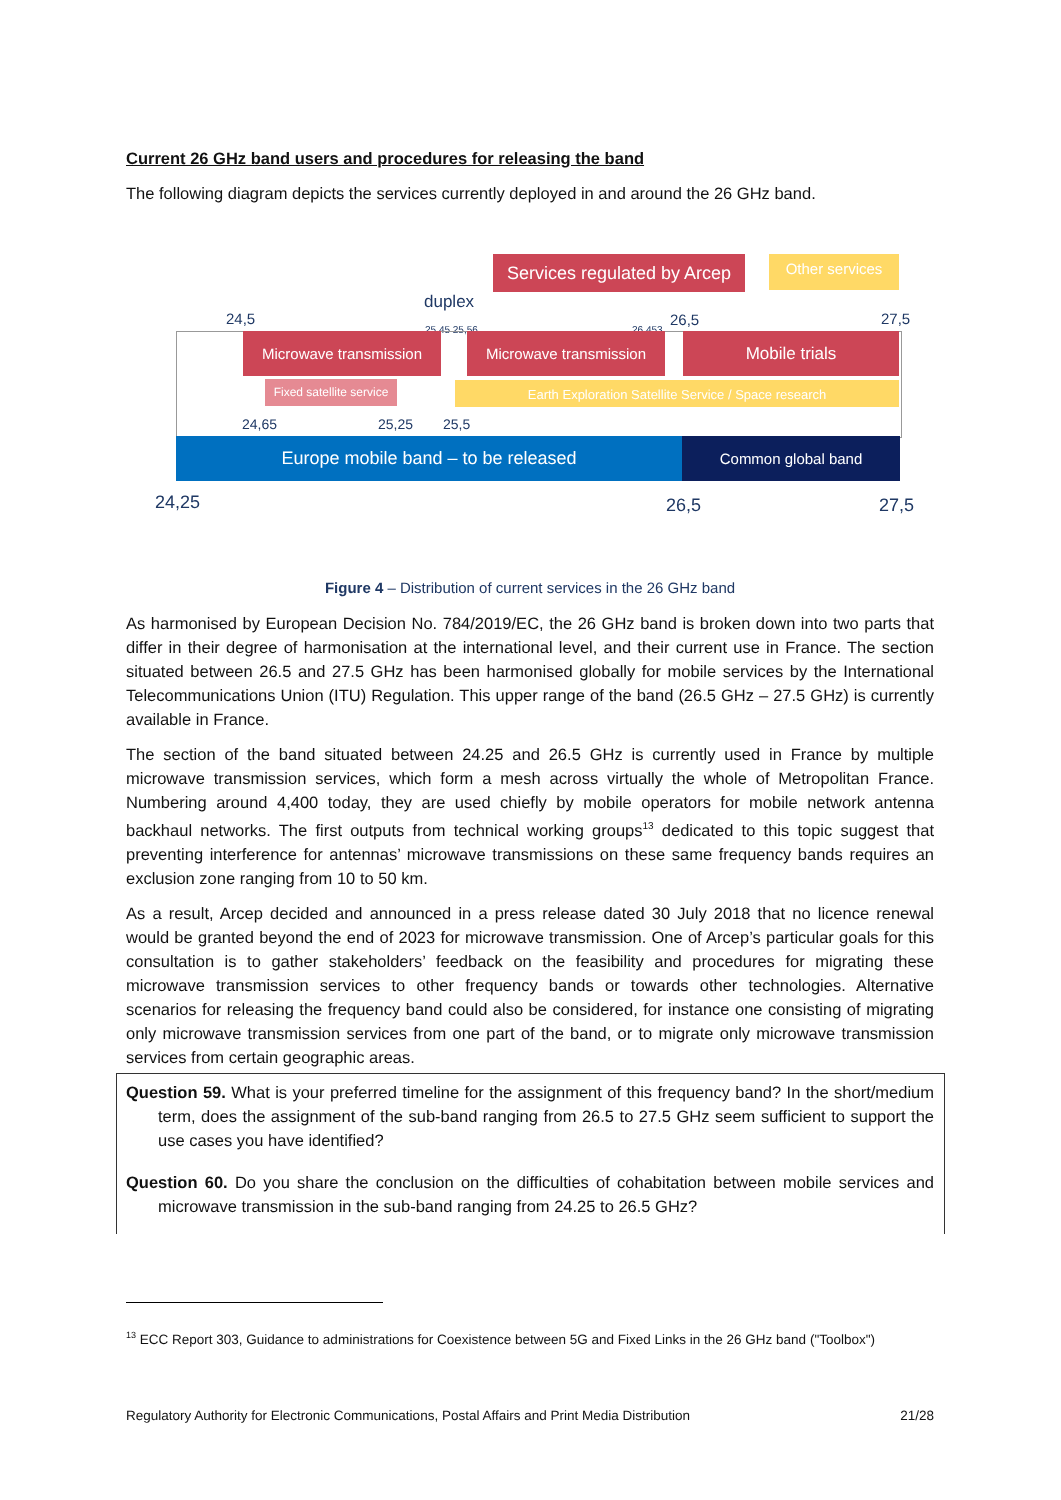Current 26 GHz band users and procedures for releasing the band
The following diagram depicts the services currently deployed in and around the 26 GHz band.
Services regulated by Arcep
Other services
duplex
24,5 25,45 25,56 26,453 26,5 27,5
Microwave transmission Microwave transmission Mobile trials
Fixed satellite service
Earth Exploration Satellite Service / Space research
24,65 25,25 25,5
Europe mobile band – to be released Common global band
24,25 26,5 27,5
Figure 4 – Distribution of current services in the 26 GHz band
As harmonised by European Decision No. 784/2019/EC, the 26 GHz band is broken down into two parts that differ in their degree of harmonisation at the international level, and their current use in France. The section situated between 26.5 and 27.5 GHz has been harmonised globally for mobile services by the International Telecommunications Union (ITU) Regulation. This upper range of the band (26.5 GHz – 27.5 GHz) is currently available in France.
The section of the band situated between 24.25 and 26.5 GHz is currently used in France by multiple microwave transmission services, which form a mesh across virtually the whole of Metropolitan France. Numbering around 4,400 today, they are used chiefly by mobile operators for mobile network antenna backhaul networks. The first outputs from technical working groups<sup>13</sup> dedicated to this topic suggest that preventing interference for antennas’ microwave transmissions on these same frequency bands requires an exclusion zone ranging from 10 to 50 km.
As a result, Arcep decided and announced in a press release dated 30 July 2018 that no licence renewal would be granted beyond the end of 2023 for microwave transmission. One of Arcep’s particular goals for this consultation is to gather stakeholders’ feedback on the feasibility and procedures for migrating these microwave transmission services to other frequency bands or towards other technologies. Alternative scenarios for releasing the frequency band could also be considered, for instance one consisting of migrating only microwave transmission services from one part of the band, or to migrate only microwave transmission services from certain geographic areas.
Question 59. What is your preferred timeline for the assignment of this frequency band? In the short/medium term, does the assignment of the sub-band ranging from 26.5 to 27.5 GHz seem sufficient to support the use cases you have identified?
Question 60. Do you share the conclusion on the difficulties of cohabitation between mobile services and microwave transmission in the sub-band ranging from 24.25 to 26.5 GHz?
<sup>13</sup> ECC Report 303, Guidance to administrations for Coexistence between 5G and Fixed Links in the 26 GHz band ("Toolbox")
Regulatory Authority for Electronic Communications, Postal Affairs and Print Media Distribution 21/28